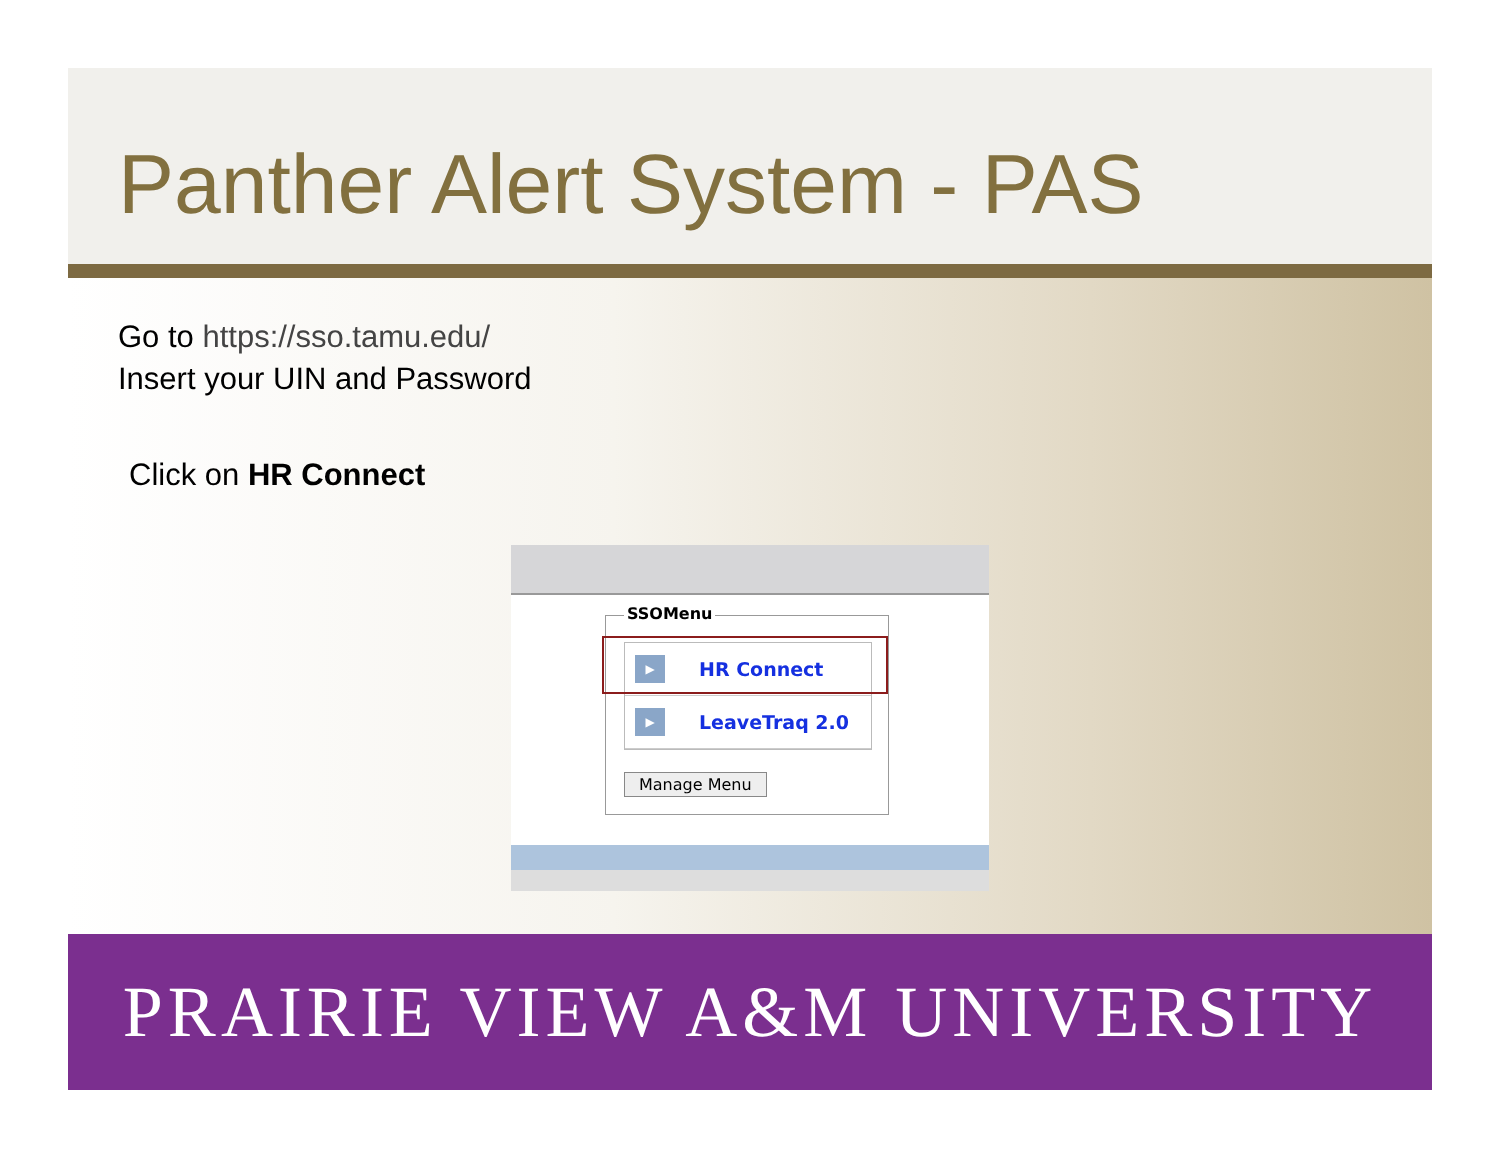Panther Alert System - PAS
Go to https://sso.tamu.edu/
Insert your UIN and Password
Click on HR Connect
SSOMenu
▶ HR Connect
▶ LeaveTraq 2.0
Manage Menu
PRAIRIE VIEW A&M UNIVERSITY